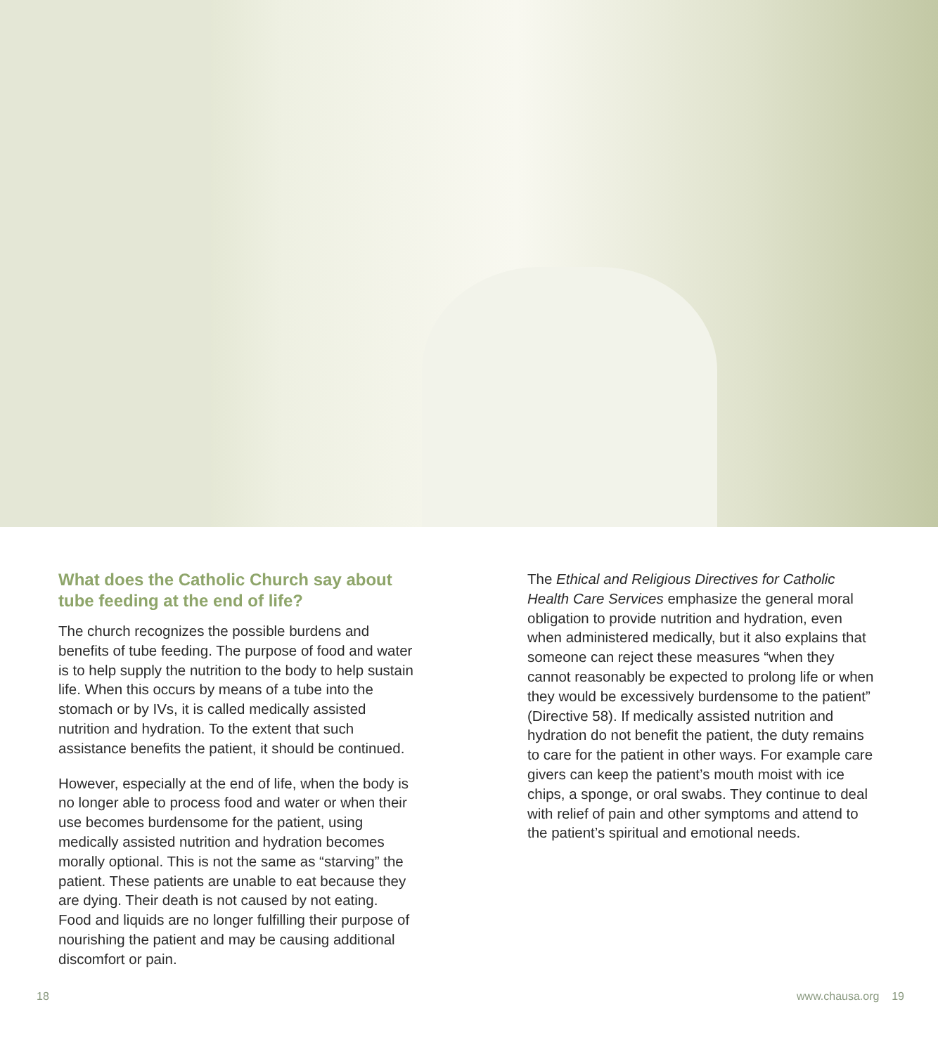What does the Catholic Church say about tube feeding at the end of life?
The church recognizes the possible burdens and benefits of tube feeding. The purpose of food and water is to help supply the nutrition to the body to help sustain life. When this occurs by means of a tube into the stomach or by IVs, it is called medically assisted nutrition and hydration. To the extent that such assistance benefits the patient, it should be continued.
However, especially at the end of life, when the body is no longer able to process food and water or when their use becomes burdensome for the patient, using medically assisted nutrition and hydration becomes morally optional. This is not the same as “starving” the patient. These patients are unable to eat because they are dying. Their death is not caused by not eating. Food and liquids are no longer fulfilling their purpose of nourishing the patient and may be causing additional discomfort or pain.
The Ethical and Religious Directives for Catholic Health Care Services emphasize the general moral obligation to provide nutrition and hydration, even when administered medically, but it also explains that someone can reject these measures “when they cannot reasonably be expected to prolong life or when they would be excessively burdensome to the patient” (Directive 58). If medically assisted nutrition and hydration do not benefit the patient, the duty remains to care for the patient in other ways. For example care givers can keep the patient’s mouth moist with ice chips, a sponge, or oral swabs. They continue to deal with relief of pain and other symptoms and attend to the patient’s spiritual and emotional needs.
18 www.chausa.org 19